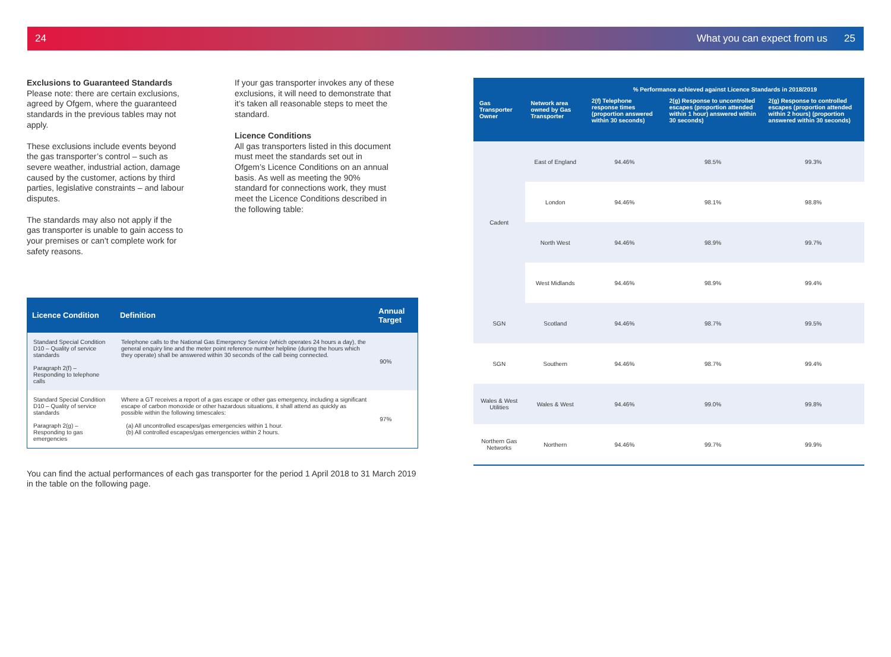24 What you can expect from us 25
Exclusions to Guaranteed Standards
Please note: there are certain exclusions, agreed by Ofgem, where the guaranteed standards in the previous tables may not apply.
These exclusions include events beyond the gas transporter’s control – such as severe weather, industrial action, damage caused by the customer, actions by third parties, legislative constraints – and labour disputes.
The standards may also not apply if the gas transporter is unable to gain access to your premises or can’t complete work for safety reasons.
If your gas transporter invokes any of these exclusions, it will need to demonstrate that it’s taken all reasonable steps to meet the standard.
Licence Conditions
All gas transporters listed in this document must meet the standards set out in Ofgem’s Licence Conditions on an annual basis. As well as meeting the 90% standard for connections work, they must meet the Licence Conditions described in the following table:
| Licence Condition | Definition | Annual Target |
| --- | --- | --- |
| Standard Special Condition D10 – Quality of service standards Paragraph 2(f) – Responding to telephone calls | Telephone calls to the National Gas Emergency Service (which operates 24 hours a day), the general enquiry line and the meter point reference number helpline (during the hours which they operate) shall be answered within 30 seconds of the call being connected. | 90% |
| Standard Special Condition D10 – Quality of service standards Paragraph 2(g) – Responding to gas emergencies | Where a GT receives a report of a gas escape or other gas emergency, including a significant escape of carbon monoxide or other hazardous situations, it shall attend as quickly as possible within the following timescales: (a) All uncontrolled escapes/gas emergencies within 1 hour. (b) All controlled escapes/gas emergencies within 2 hours. | 97% |
You can find the actual performances of each gas transporter for the period 1 April 2018 to 31 March 2019 in the table on the following page.
| Gas Transporter Owner | Network area owned by Gas Transporter | % Performance achieved against Licence Standards in 2018/2019 | | |
| --- | --- | --- | --- | --- |
| | | 2(f) Telephone response times (proportion answered within 30 seconds) | 2(g) Response to uncontrolled escapes (proportion attended within 1 hour) answered within 30 seconds) | 2(g) Response to controlled escapes (proportion attended within 2 hours) (proportion answered within 30 seconds) |
| Cadent | East of England | 94.46% | 98.5% | 99.3% |
| | London | 94.46% | 98.1% | 98.8% |
| | North West | 94.46% | 98.9% | 99.7% |
| | West Midlands | 94.46% | 98.9% | 99.4% |
| SGN | Scotland | 94.46% | 98.7% | 99.5% |
| SGN | Southern | 94.46% | 98.7% | 99.4% |
| Wales & West Utilities | Wales & West | 94.46% | 99.0% | 99.8% |
| Northern Gas Networks | Northern | 94.46% | 99.7% | 99.9% |